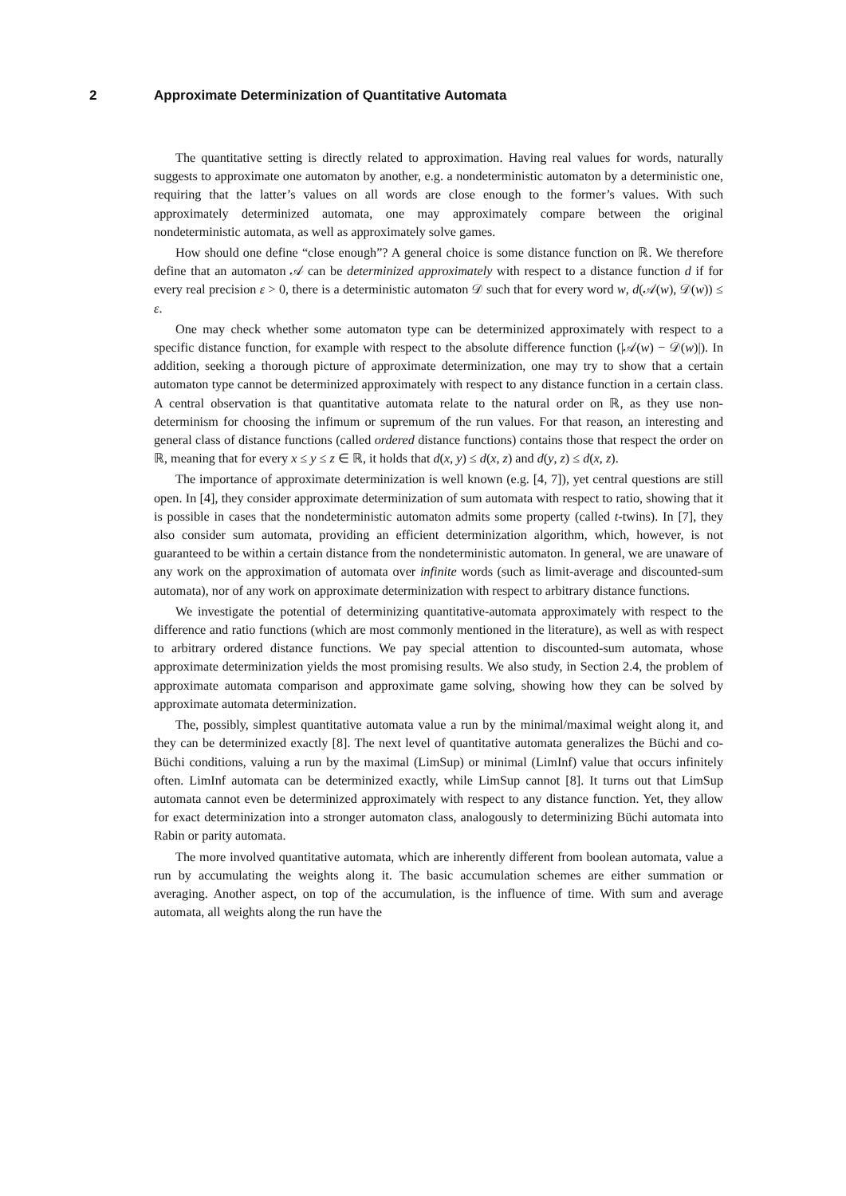2 Approximate Determinization of Quantitative Automata
The quantitative setting is directly related to approximation. Having real values for words, naturally suggests to approximate one automaton by another, e.g. a nondeterministic automaton by a deterministic one, requiring that the latter’s values on all words are close enough to the former’s values. With such approximately determinized automata, one may approximately compare between the original nondeterministic automata, as well as approximately solve games.
How should one define “close enough”? A general choice is some distance function on ℝ. We therefore define that an automaton 𝒜 can be determinized approximately with respect to a distance function d if for every real precision ε > 0, there is a deterministic automaton 𝒟 such that for every word w, d(𝒜(w), 𝒟(w)) ≤ ε.
One may check whether some automaton type can be determinized approximately with respect to a specific distance function, for example with respect to the absolute difference function (|𝒜(w) − 𝒟(w)|). In addition, seeking a thorough picture of approximate determinization, one may try to show that a certain automaton type cannot be determinized approximately with respect to any distance function in a certain class. A central observation is that quantitative automata relate to the natural order on ℝ, as they use non-determinism for choosing the infimum or supremum of the run values. For that reason, an interesting and general class of distance functions (called ordered distance functions) contains those that respect the order on ℝ, meaning that for every x ≤ y ≤ z ∈ ℝ, it holds that d(x, y) ≤ d(x, z) and d(y, z) ≤ d(x, z).
The importance of approximate determinization is well known (e.g. [4, 7]), yet central questions are still open. In [4], they consider approximate determinization of sum automata with respect to ratio, showing that it is possible in cases that the nondeterministic automaton admits some property (called t-twins). In [7], they also consider sum automata, providing an efficient determinization algorithm, which, however, is not guaranteed to be within a certain distance from the nondeterministic automaton. In general, we are unaware of any work on the approximation of automata over infinite words (such as limit-average and discounted-sum automata), nor of any work on approximate determinization with respect to arbitrary distance functions.
We investigate the potential of determinizing quantitative-automata approximately with respect to the difference and ratio functions (which are most commonly mentioned in the literature), as well as with respect to arbitrary ordered distance functions. We pay special attention to discounted-sum automata, whose approximate determinization yields the most promising results. We also study, in Section 2.4, the problem of approximate automata comparison and approximate game solving, showing how they can be solved by approximate automata determinization.
The, possibly, simplest quantitative automata value a run by the minimal/maximal weight along it, and they can be determinized exactly [8]. The next level of quantitative automata generalizes the Büchi and co-Büchi conditions, valuing a run by the maximal (LimSup) or minimal (LimInf) value that occurs infinitely often. LimInf automata can be determinized exactly, while LimSup cannot [8]. It turns out that LimSup automata cannot even be determinized approximately with respect to any distance function. Yet, they allow for exact determinization into a stronger automaton class, analogously to determinizing Büchi automata into Rabin or parity automata.
The more involved quantitative automata, which are inherently different from boolean automata, value a run by accumulating the weights along it. The basic accumulation schemes are either summation or averaging. Another aspect, on top of the accumulation, is the influence of time. With sum and average automata, all weights along the run have the